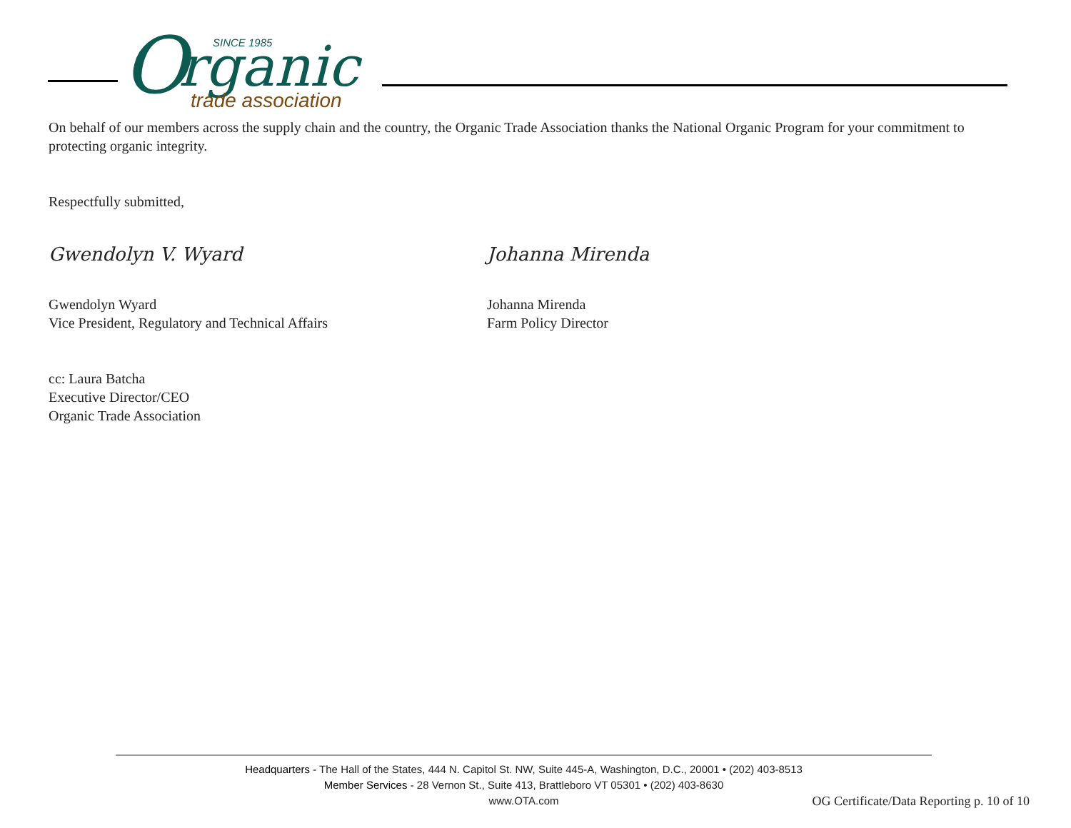O
rganic
SINCE 1985
trade association
On behalf of our members across the supply chain and the country, the Organic Trade Association thanks the National Organic Program for your commitment to protecting organic integrity.
Respectfully submitted,
Gwendolyn V. Wyard
Gwendolyn Wyard
Vice President, Regulatory and Technical Affairs
Johanna Mirenda
Johanna Mirenda
Farm Policy Director
cc: Laura Batcha
Executive Director/CEO
Organic Trade Association
Headquarters - The Hall of the States, 444 N. Capitol St. NW, Suite 445-A, Washington, D.C., 20001 • (202) 403-8513
Member Services - 28 Vernon St., Suite 413, Brattleboro VT 05301 • (202) 403-8630
www.OTA.com
OG Certificate/Data Reporting p. 10 of 10